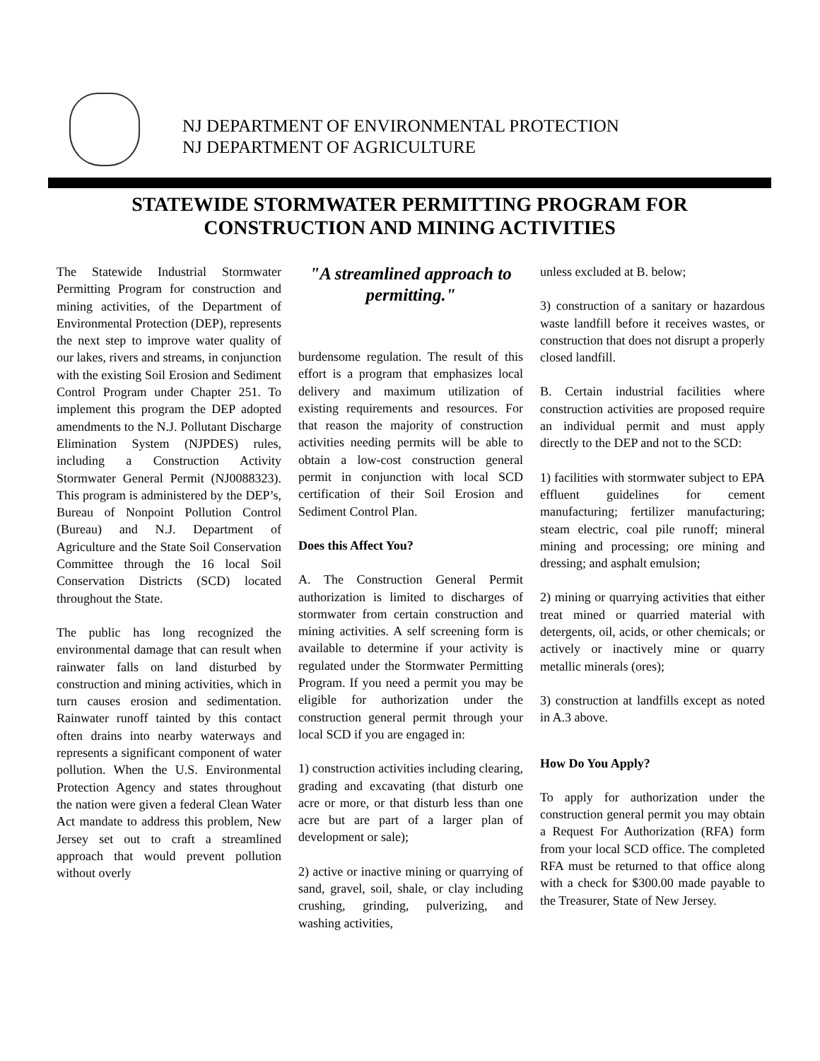NJ DEPARTMENT OF ENVIRONMENTAL PROTECTION
NJ DEPARTMENT OF AGRICULTURE
STATEWIDE STORMWATER PERMITTING PROGRAM FOR
CONSTRUCTION AND MINING ACTIVITIES
The Statewide Industrial Stormwater Permitting Program for construction and mining activities, of the Department of Environmental Protection (DEP), represents the next step to improve water quality of our lakes, rivers and streams, in conjunction with the existing Soil Erosion and Sediment Control Program under Chapter 251. To implement this program the DEP adopted amendments to the N.J. Pollutant Discharge Elimination System (NJPDES) rules, including a Construction Activity Stormwater General Permit (NJ0088323). This program is administered by the DEP’s, Bureau of Nonpoint Pollution Control (Bureau) and N.J. Department of Agriculture and the State Soil Conservation Committee through the 16 local Soil Conservation Districts (SCD) located throughout the State.
The public has long recognized the environmental damage that can result when rainwater falls on land disturbed by construction and mining activities, which in turn causes erosion and sedimentation. Rainwater runoff tainted by this contact often drains into nearby waterways and represents a significant component of water pollution. When the U.S. Environmental Protection Agency and states throughout the nation were given a federal Clean Water Act mandate to address this problem, New Jersey set out to craft a streamlined approach that would prevent pollution without overly
"A streamlined approach to permitting."
burdensome regulation. The result of this effort is a program that emphasizes local delivery and maximum utilization of existing requirements and resources. For that reason the majority of construction activities needing permits will be able to obtain a low-cost construction general permit in conjunction with local SCD certification of their Soil Erosion and Sediment Control Plan.
Does this Affect You?
A. The Construction General Permit authorization is limited to discharges of stormwater from certain construction and mining activities. A self screening form is available to determine if your activity is regulated under the Stormwater Permitting Program. If you need a permit you may be eligible for authorization under the construction general permit through your local SCD if you are engaged in:
1) construction activities including clearing, grading and excavating (that disturb one acre or more, or that disturb less than one acre but are part of a larger plan of development or sale);
2) active or inactive mining or quarrying of sand, gravel, soil, shale, or clay including crushing, grinding, pulverizing, and washing activities,
unless excluded at B. below;
3) construction of a sanitary or hazardous waste landfill before it receives wastes, or construction that does not disrupt a properly closed landfill.
B. Certain industrial facilities where construction activities are proposed require an individual permit and must apply directly to the DEP and not to the SCD:
1) facilities with stormwater subject to EPA effluent guidelines for cement manufacturing; fertilizer manufacturing; steam electric, coal pile runoff; mineral mining and processing; ore mining and dressing; and asphalt emulsion;
2) mining or quarrying activities that either treat mined or quarried material with detergents, oil, acids, or other chemicals; or actively or inactively mine or quarry metallic minerals (ores);
3) construction at landfills except as noted in A.3 above.
How Do You Apply?
To apply for authorization under the construction general permit you may obtain a Request For Authorization (RFA) form from your local SCD office. The completed RFA must be returned to that office along with a check for $300.00 made payable to the Treasurer, State of New Jersey.